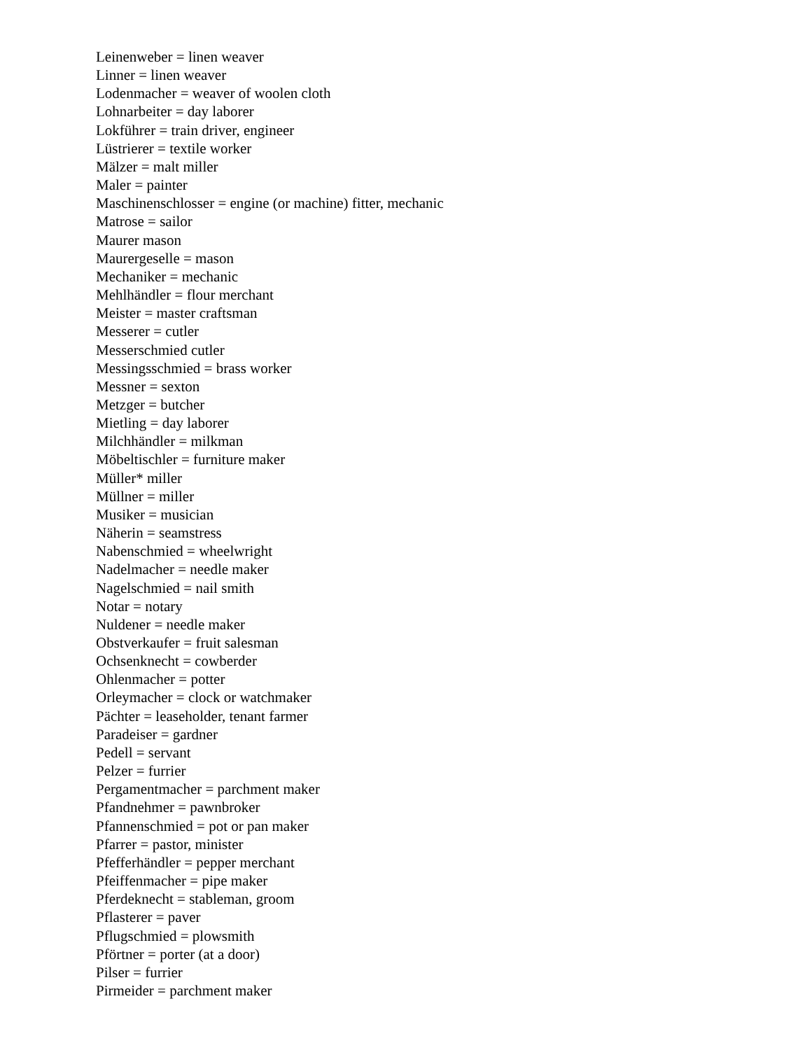Leinenweber = linen weaver
Linner = linen weaver
Lodenmacher = weaver of woolen cloth
Lohnarbeiter = day laborer
Lokführer = train driver, engineer
Lüstrierer = textile worker
Mälzer = malt miller
Maler = painter
Maschinenschlosser = engine (or machine) fitter, mechanic
Matrose = sailor
Maurer mason
Maurergeselle = mason
Mechaniker = mechanic
Mehlhändler = flour merchant
Meister = master craftsman
Messerer = cutler
Messerschmied cutler
Messingsschmied = brass worker
Messner = sexton
Metzger = butcher
Mietling = day laborer
Milchhändler = milkman
Möbeltischler = furniture maker
Müller* miller
Müllner = miller
Musiker = musician
Näherin = seamstress
Nabenschmied = wheelwright
Nadelmacher = needle maker
Nagelschmied = nail smith
Notar = notary
Nuldener = needle maker
Obstverkaufer = fruit salesman
Ochsenknecht = cowberder
Ohlenmacher = potter
Orleymacher = clock or watchmaker
Pächter = leaseholder, tenant farmer
Paradeiser = gardner
Pedell = servant
Pelzer = furrier
Pergamentmacher = parchment maker
Pfandnehmer = pawnbroker
Pfannenschmied = pot or pan maker
Pfarrer = pastor, minister
Pfefferhändler = pepper merchant
Pfeiffenmacher = pipe maker
Pferdeknecht = stableman, groom
Pflasterer = paver
Pflugschmied = plowsmith
Pförtner = porter (at a door)
Pilser = furrier
Pirmeider = parchment maker